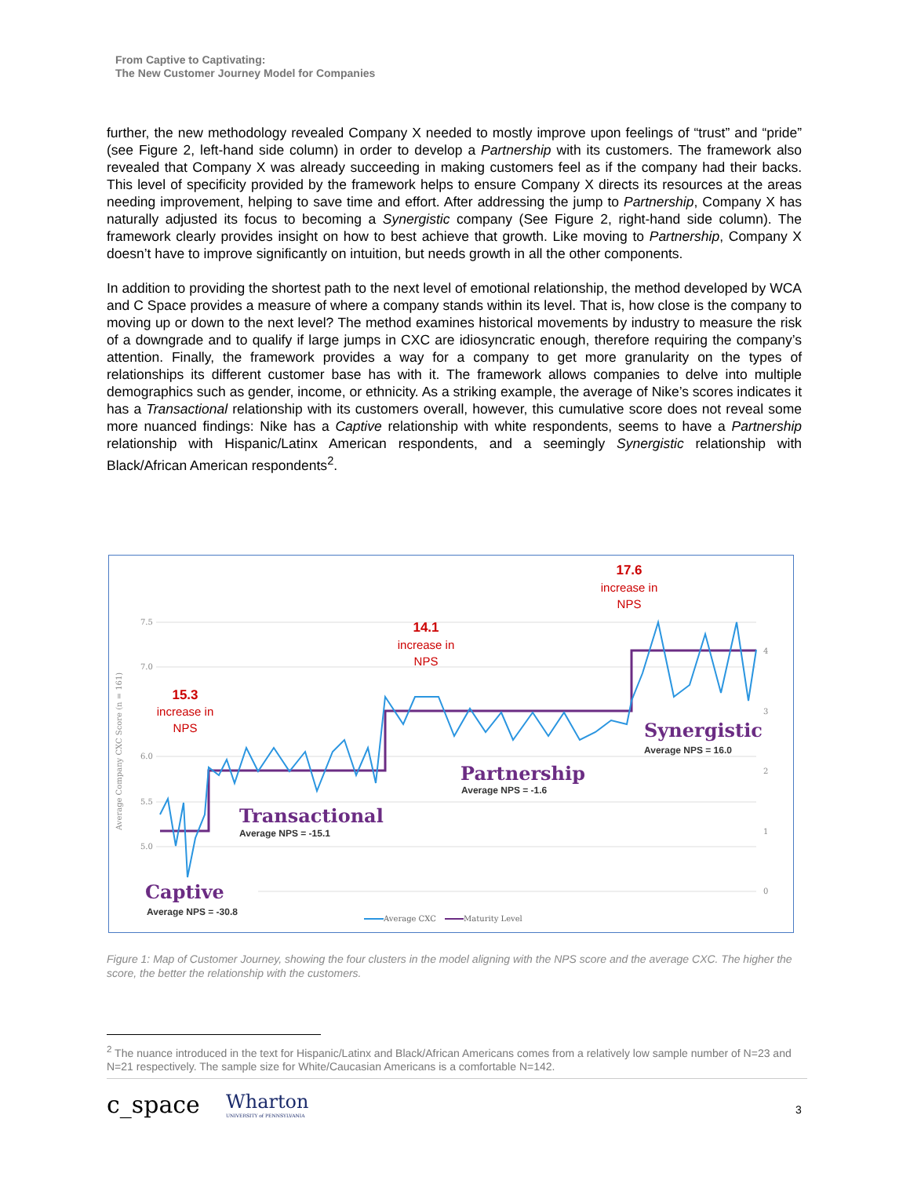From Captive to Captivating:
The New Customer Journey Model for Companies
further, the new methodology revealed Company X needed to mostly improve upon feelings of “trust” and “pride” (see Figure 2, left-hand side column) in order to develop a Partnership with its customers. The framework also revealed that Company X was already succeeding in making customers feel as if the company had their backs. This level of specificity provided by the framework helps to ensure Company X directs its resources at the areas needing improvement, helping to save time and effort. After addressing the jump to Partnership, Company X has naturally adjusted its focus to becoming a Synergistic company (See Figure 2, right-hand side column). The framework clearly provides insight on how to best achieve that growth. Like moving to Partnership, Company X doesn’t have to improve significantly on intuition, but needs growth in all the other components.
In addition to providing the shortest path to the next level of emotional relationship, the method developed by WCA and C Space provides a measure of where a company stands within its level. That is, how close is the company to moving up or down to the next level? The method examines historical movements by industry to measure the risk of a downgrade and to qualify if large jumps in CXC are idiosyncratic enough, therefore requiring the company’s attention. Finally, the framework provides a way for a company to get more granularity on the types of relationships its different customer base has with it. The framework allows companies to delve into multiple demographics such as gender, income, or ethnicity. As a striking example, the average of Nike’s scores indicates it has a Transactional relationship with its customers overall, however, this cumulative score does not reveal some more nuanced findings: Nike has a Captive relationship with white respondents, seems to have a Partnership relationship with Hispanic/Latinx American respondents, and a seemingly Synergistic relationship with Black/African American respondents<sup>2</sup>.
7.5
7.0
6.0
5.5
5.0
4
3
2
1
0
Average Company CXC Score (n = 161)
Captive
Transactional
Partnership
Synergistic
Average NPS = -30.8
Average NPS = -15.1
Average NPS = -1.6
Average NPS = 16.0
15.3
increase in
NPS
14.1
increase in
NPS
17.6
increase in
NPS
Average CXC
Maturity Level
Figure 1: Map of Customer Journey, showing the four clusters in the model aligning with the NPS score and the average CXC. The higher the score, the better the relationship with the customers.
<sup>2</sup> The nuance introduced in the text for Hispanic/Latinx and Black/African Americans comes from a relatively low sample number of N=23 and N=21 respectively. The sample size for White/Caucasian Americans is a comfortable N=142.
c_space
Wharton
UNIVERSITY of PENNSYLVANIA
3